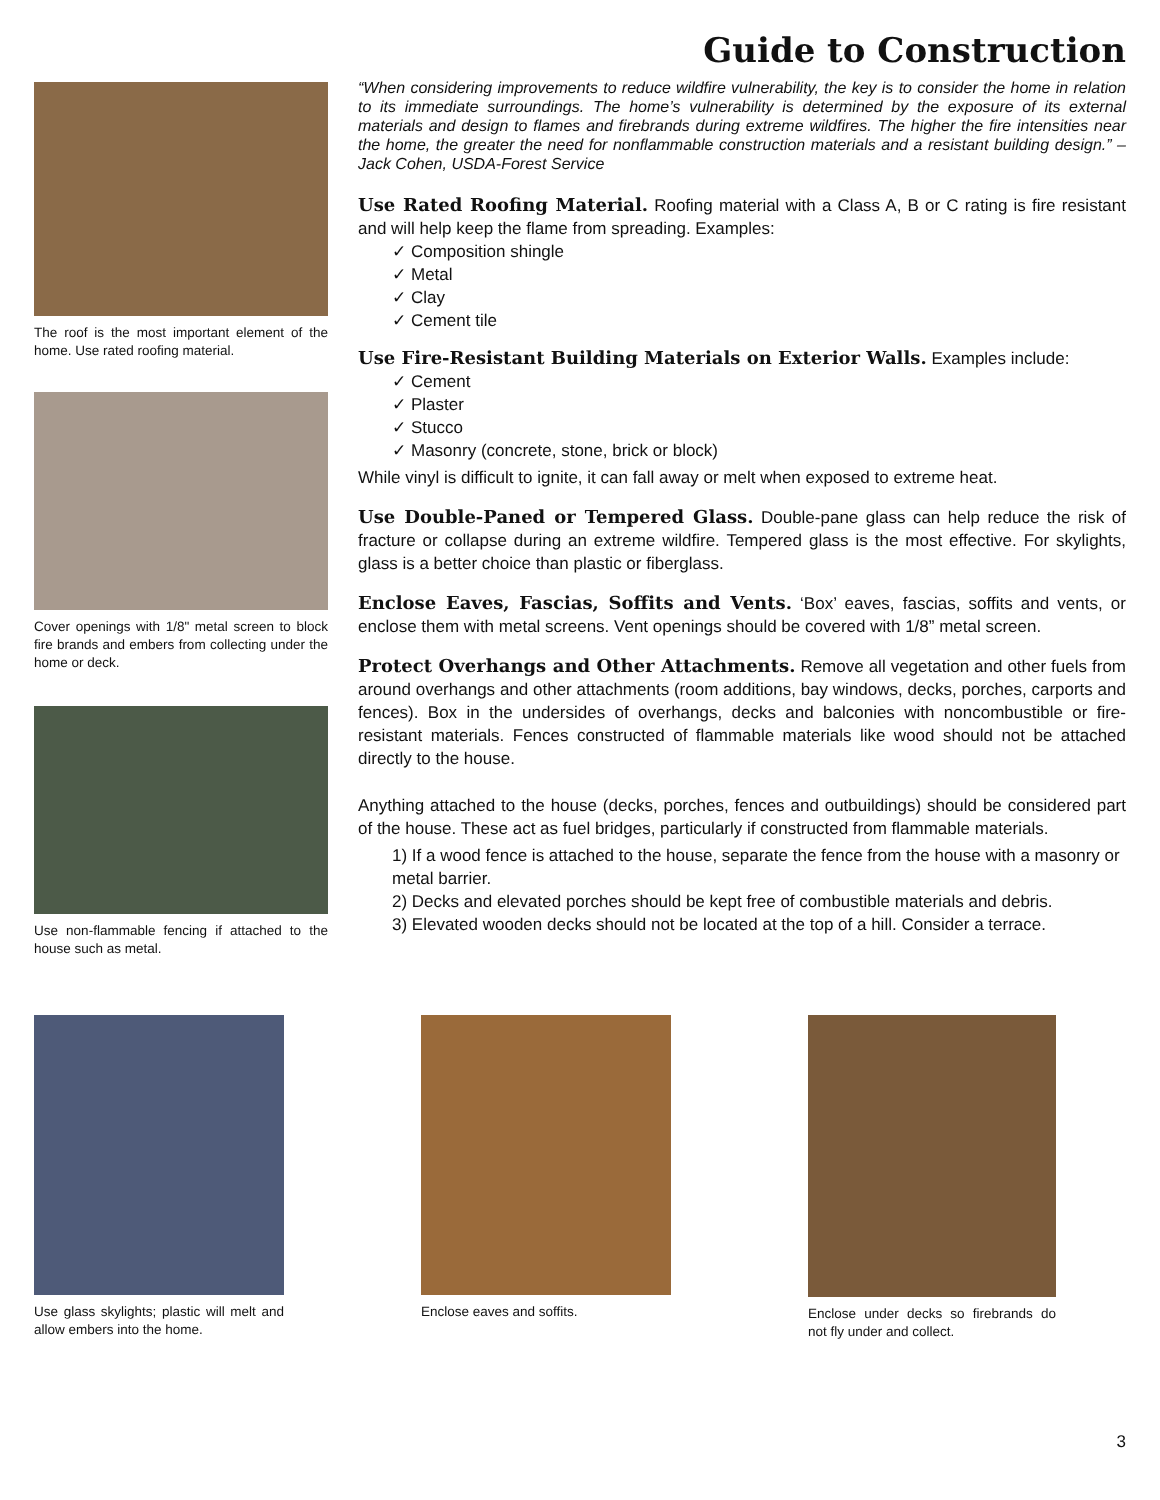Guide to Construction
The roof is the most important element of the home. Use rated roofing material.
Cover openings with 1/8" metal screen to block fire brands and embers from collecting under the home or deck.
Use non-flammable fencing if attached to the house such as metal.
“When considering improvements to reduce wildfire vulnerability, the key is to consider the home in relation to its immediate surroundings. The home’s vulnerability is determined by the exposure of its external materials and design to flames and firebrands during extreme wildfires. The higher the fire intensities near the home, the greater the need for nonflammable construction materials and a resistant building design.” – Jack Cohen, USDA-Forest Service
Use Rated Roofing Material. Roofing material with a Class A, B or C rating is fire resistant and will help keep the flame from spreading. Examples:
✓ Composition shingle
✓ Metal
✓ Clay
✓ Cement tile
Use Fire-Resistant Building Materials on Exterior Walls. Examples include:
✓ Cement
✓ Plaster
✓ Stucco
✓ Masonry (concrete, stone, brick or block)
While vinyl is difficult to ignite, it can fall away or melt when exposed to extreme heat.
Use Double-Paned or Tempered Glass. Double-pane glass can help reduce the risk of fracture or collapse during an extreme wildfire. Tempered glass is the most effective. For skylights, glass is a better choice than plastic or fiberglass.
Enclose Eaves, Fascias, Soffits and Vents. ‘Box’ eaves, fascias, soffits and vents, or enclose them with metal screens. Vent openings should be covered with 1/8” metal screen.
Protect Overhangs and Other Attachments. Remove all vegetation and other fuels from around overhangs and other attachments (room additions, bay windows, decks, porches, carports and fences). Box in the undersides of overhangs, decks and balconies with noncombustible or fire-resistant materials. Fences constructed of flammable materials like wood should not be attached directly to the house.
Anything attached to the house (decks, porches, fences and outbuildings) should be considered part of the house. These act as fuel bridges, particularly if constructed from flammable materials.
1) If a wood fence is attached to the house, separate the fence from the house with a masonry or metal barrier.
2) Decks and elevated porches should be kept free of combustible materials and debris.
3) Elevated wooden decks should not be located at the top of a hill. Consider a terrace.
Use glass skylights; plastic will melt and allow embers into the home.
Enclose eaves and soffits. Enclose under decks so firebrands do not fly under and collect.
3